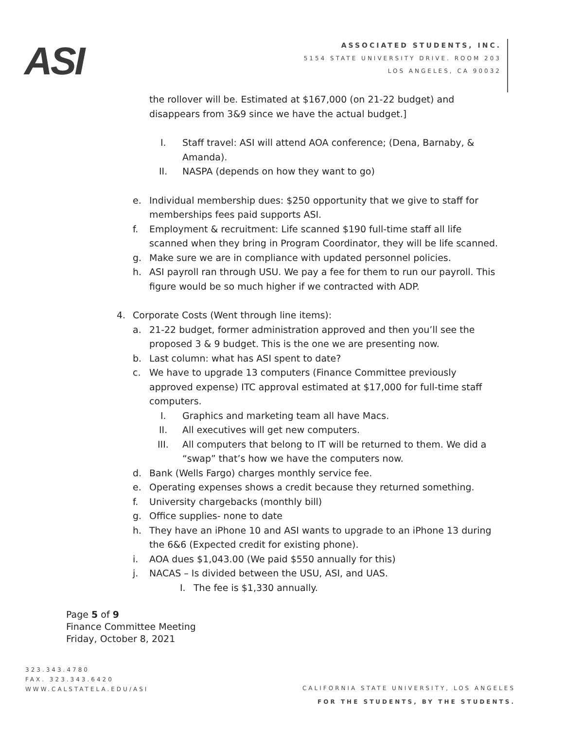ASI
ASSOCIATED STUDENTS, INC.
5154 STATE UNIVERSITY DRIVE. ROOM 203
LOS ANGELES, CA 90032
the rollover will be. Estimated at $167,000 (on 21-22 budget) and disappears from 3&9 since we have the actual budget.]
I. Staff travel: ASI will attend AOA conference; (Dena, Barnaby, & Amanda).
II. NASPA (depends on how they want to go)
e. Individual membership dues: $250 opportunity that we give to staff for memberships fees paid supports ASI.
f. Employment & recruitment: Life scanned $190 full-time staff all life scanned when they bring in Program Coordinator, they will be life scanned.
g. Make sure we are in compliance with updated personnel policies.
h. ASI payroll ran through USU. We pay a fee for them to run our payroll. This figure would be so much higher if we contracted with ADP.
4. Corporate Costs (Went through line items):
a. 21-22 budget, former administration approved and then you’ll see the proposed 3 & 9 budget. This is the one we are presenting now.
b. Last column: what has ASI spent to date?
c. We have to upgrade 13 computers (Finance Committee previously approved expense) ITC approval estimated at $17,000 for full-time staff computers.
I. Graphics and marketing team all have Macs.
II. All executives will get new computers.
III. All computers that belong to IT will be returned to them. We did a “swap” that’s how we have the computers now.
d. Bank (Wells Fargo) charges monthly service fee.
e. Operating expenses shows a credit because they returned something.
f. University chargebacks (monthly bill)
g. Office supplies- none to date
h. They have an iPhone 10 and ASI wants to upgrade to an iPhone 13 during the 6&6 (Expected credit for existing phone).
i. AOA dues $1,043.00 (We paid $550 annually for this)
j. NACAS – Is divided between the USU, ASI, and UAS.
I. The fee is $1,330 annually.
Page 5 of 9
Finance Committee Meeting
Friday, October 8, 2021
323.343.4780
FAX. 323.343.6420
WWW.CALSTATELA.EDU/ASI
CALIFORNIA STATE UNIVERSITY, LOS ANGELES
FOR THE STUDENTS, BY THE STUDENTS.